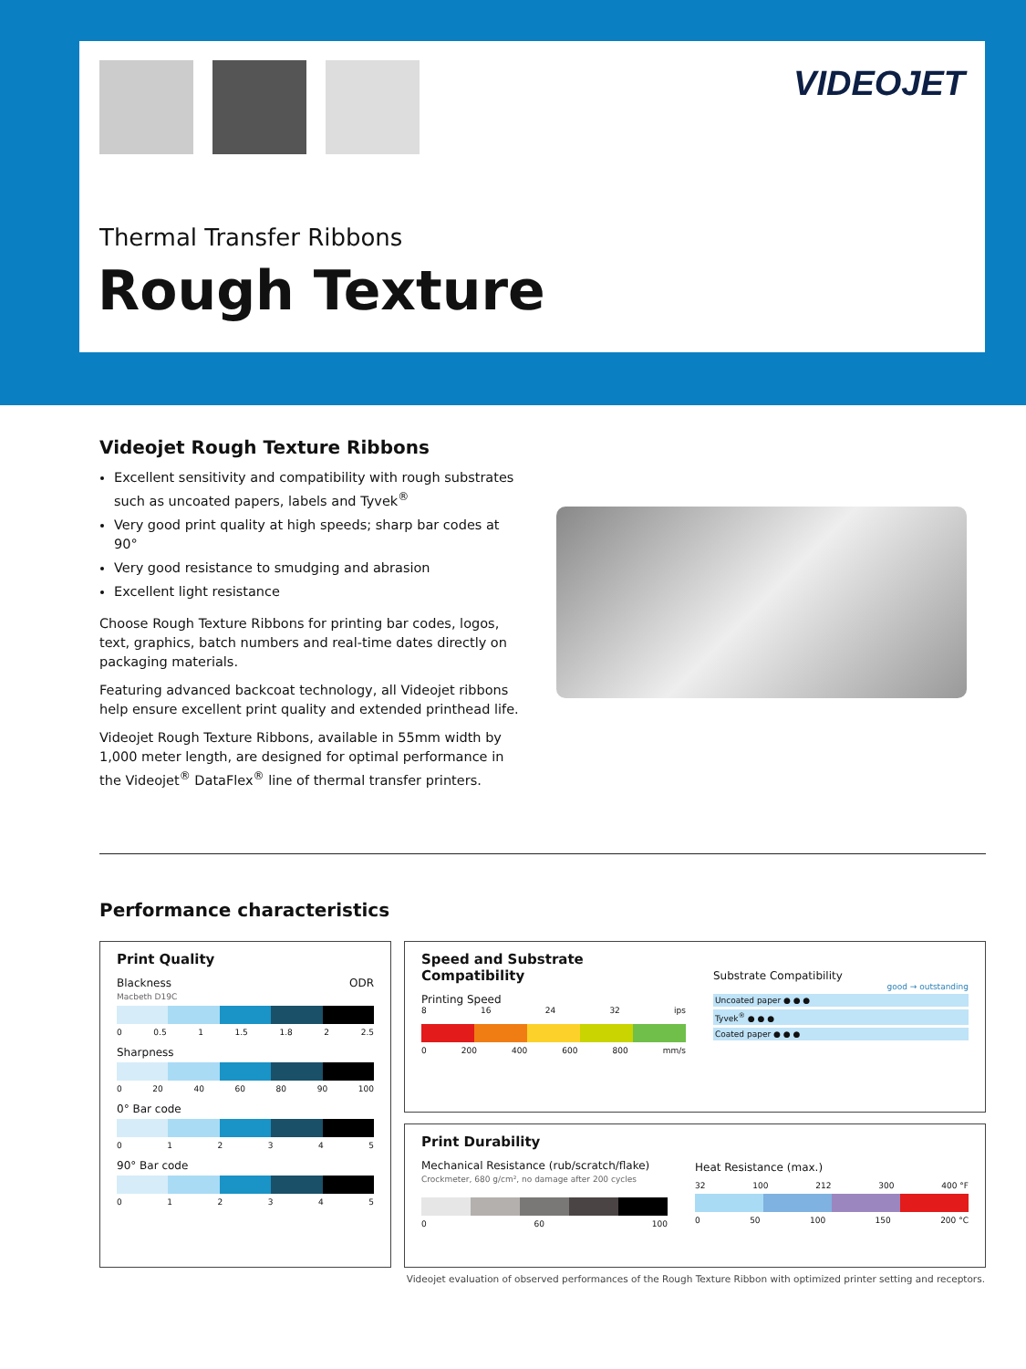VIDEOJET
Thermal Transfer Ribbons
Rough Texture
Videojet Rough Texture Ribbons
Excellent sensitivity and compatibility with rough substrates such as uncoated papers, labels and Tyvek<sup>®</sup>
Very good print quality at high speeds; sharp bar codes at 90°
Very good resistance to smudging and abrasion
Excellent light resistance
Choose Rough Texture Ribbons for printing bar codes, logos, text, graphics, batch numbers and real-time dates directly on packaging materials.
Featuring advanced backcoat technology, all Videojet ribbons help ensure excellent print quality and extended printhead life.
Videojet Rough Texture Ribbons, available in 55mm width by 1,000 meter length, are designed for optimal performance in the Videojet<sup>®</sup> DataFlex<sup>®</sup> line of thermal transfer printers.
Performance characteristics
Print Quality
Blackness ODR
Macbeth D19C
0 0.5 1 1.5 1.8 2 2.5
Sharpness
0 20 40 60 80 90 100
0° Bar code
012345
90° Bar code
012345
Speed and Substrate Compatibility
Printing Speed
8 16 24 32 ips
0 200 400 600 800 mm/s
Substrate Compatibility
good → outstanding
Uncoated paper ● ● ●
Tyvek<sup>®</sup> ● ● ●
Coated paper ● ● ●
Print Durability
Mechanical Resistance (rub/scratch/flake)
Crockmeter, 680 g/cm², no damage after 200 cycles
0 60 100
Heat Resistance (max.)
32 100 212 300 400 °F
0 50 100 150 200 °C
Videojet evaluation of observed performances of the Rough Texture Ribbon with optimized printer setting and receptors.